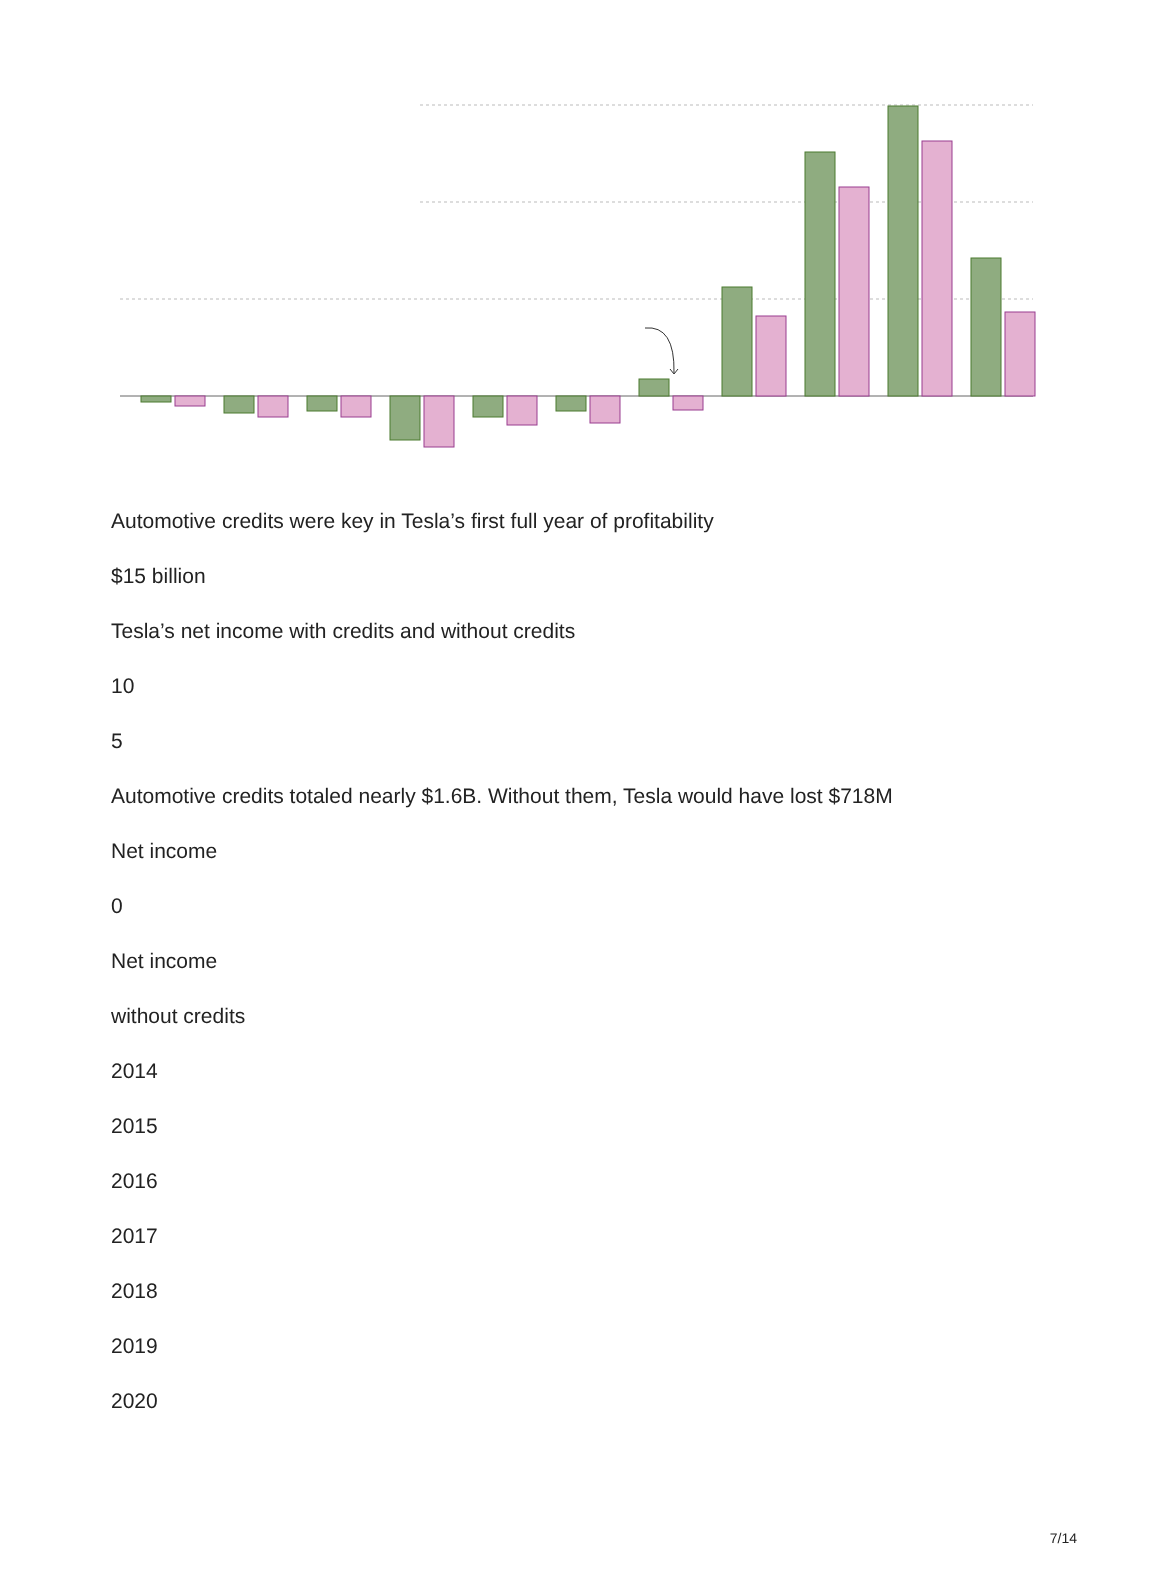Automotive credits were key in Tesla’s first full year of profitability
$15 billion
Tesla’s net income with credits and without credits
10
5
Automotive credits totaled nearly $1.6B. Without them, Tesla would have lost $718M
Net income
0
Net income
without credits
2014
2015
2016
2017
2018
2019
2020
7/14